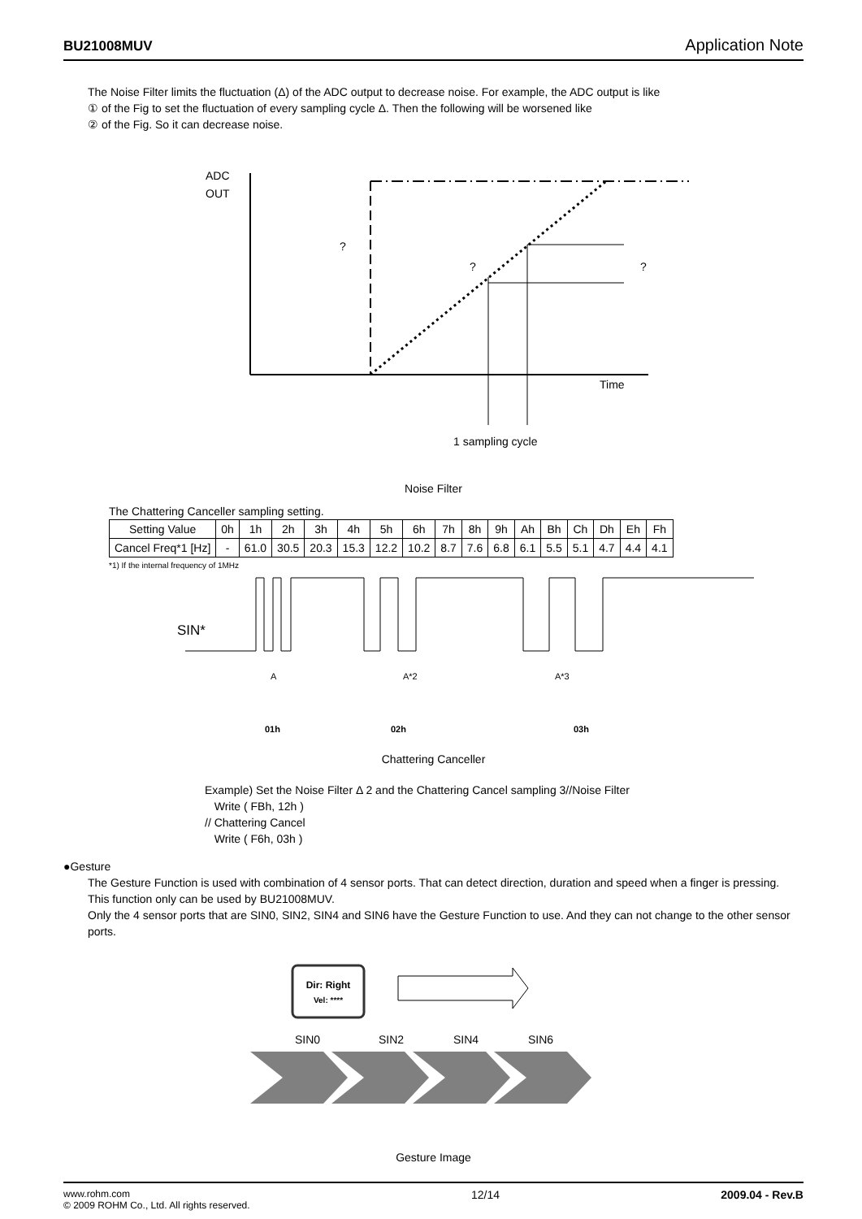BU21008MUV Application Note
The Noise Filter limits the fluctuation (Δ) of the ADC output to decrease noise. For example, the ADC output is like
① of the Fig to set the fluctuation of every sampling cycle Δ. Then the following will be worsened like
② of the Fig. So it can decrease noise.
ADC
OUT
?
?
?
Time
1 sampling cycle
Noise Filter
The Chattering Canceller sampling setting.
| Setting Value | 0h | 1h | 2h | 3h | 4h | 5h | 6h | 7h | 8h | 9h | Ah | Bh | Ch | Dh | Eh | Fh |
| Cancel Freq*1 [Hz] | - | 61.0 | 30.5 | 20.3 | 15.3 | 12.2 | 10.2 | 8.7 | 7.6 | 6.8 | 6.1 | 5.5 | 5.1 | 4.7 | 4.4 | 4.1 |
*1) If the internal frequency of 1MHz
SIN*
A
A*2
A*3
01h
02h
03h
Chattering Canceller
Example) Set the Noise Filter Δ 2 and the Chattering Cancel sampling 3//Noise Filter
Write ( FBh, 12h )
// Chattering Cancel
Write ( F6h, 03h )
●Gesture
The Gesture Function is used with combination of 4 sensor ports. That can detect direction, duration and speed when a finger is pressing. This function only can be used by BU21008MUV.
Only the 4 sensor ports that are SIN0, SIN2, SIN4 and SIN6 have the Gesture Function to use. And they can not change to the other sensor ports.
Dir: Right
Vel: ****
SIN0
SIN2
SIN4
SIN6
Gesture Image
www.rohm.com
© 2009 ROHM Co., Ltd. All rights reserved.
12/14 2009.04 - Rev.B